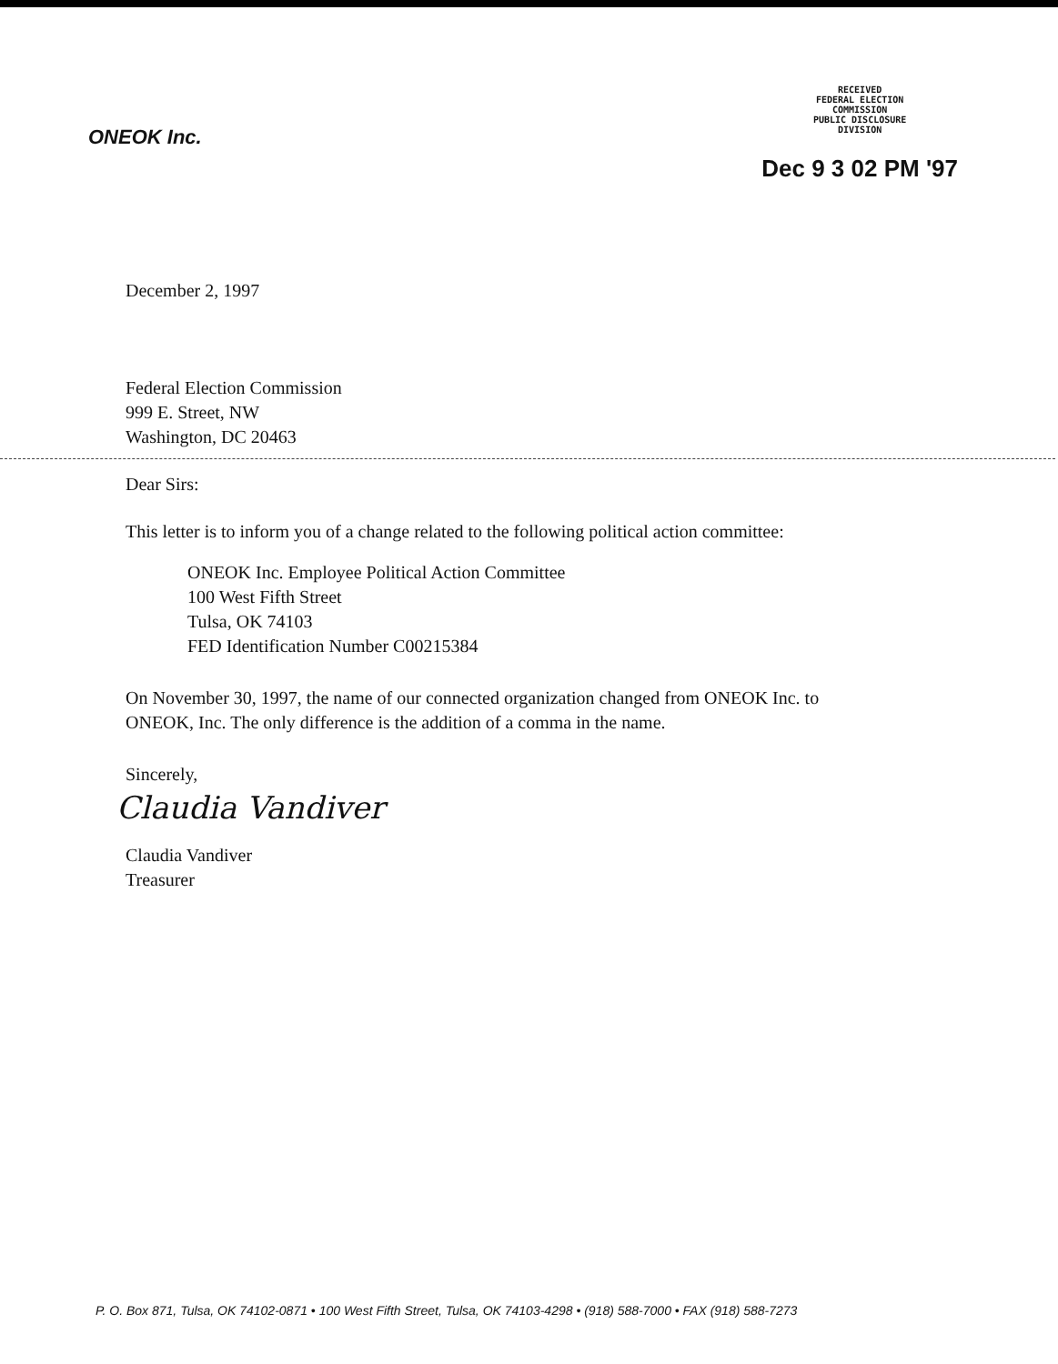ONEOK Inc.
RECEIVED
FEDERAL ELECTION
COMMISSION
PUBLIC DISCLOSURE
DIVISION
Dec 9 3 02 PM '97
December 2, 1997
Federal Election Commission
999 E. Street, NW
Washington, DC 20463
Dear Sirs:
This letter is to inform you of a change related to the following political action committee:
ONEOK Inc. Employee Political Action Committee
100 West Fifth Street
Tulsa, OK 74103
FED Identification Number C00215384
On November 30, 1997, the name of our connected organization changed from ONEOK Inc. to
ONEOK, Inc. The only difference is the addition of a comma in the name.
Sincerely,
Claudia Vandiver
Claudia Vandiver
Treasurer
P. O. Box 871, Tulsa, OK 74102-0871 • 100 West Fifth Street, Tulsa, OK 74103-4298 • (918) 588-7000 • FAX (918) 588-7273